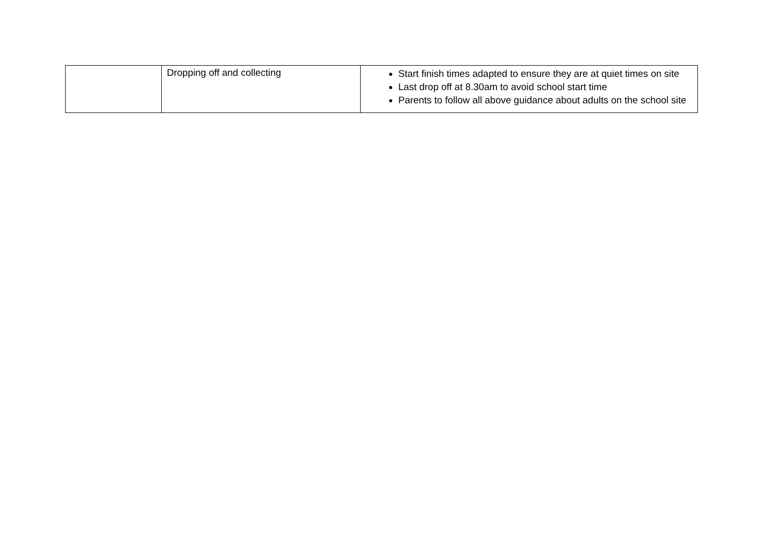| | Dropping off and collecting | Start finish times adapted to ensure they are at quiet times on site Last drop off at 8.30am to avoid school start time Parents to follow all above guidance about adults on the school site |